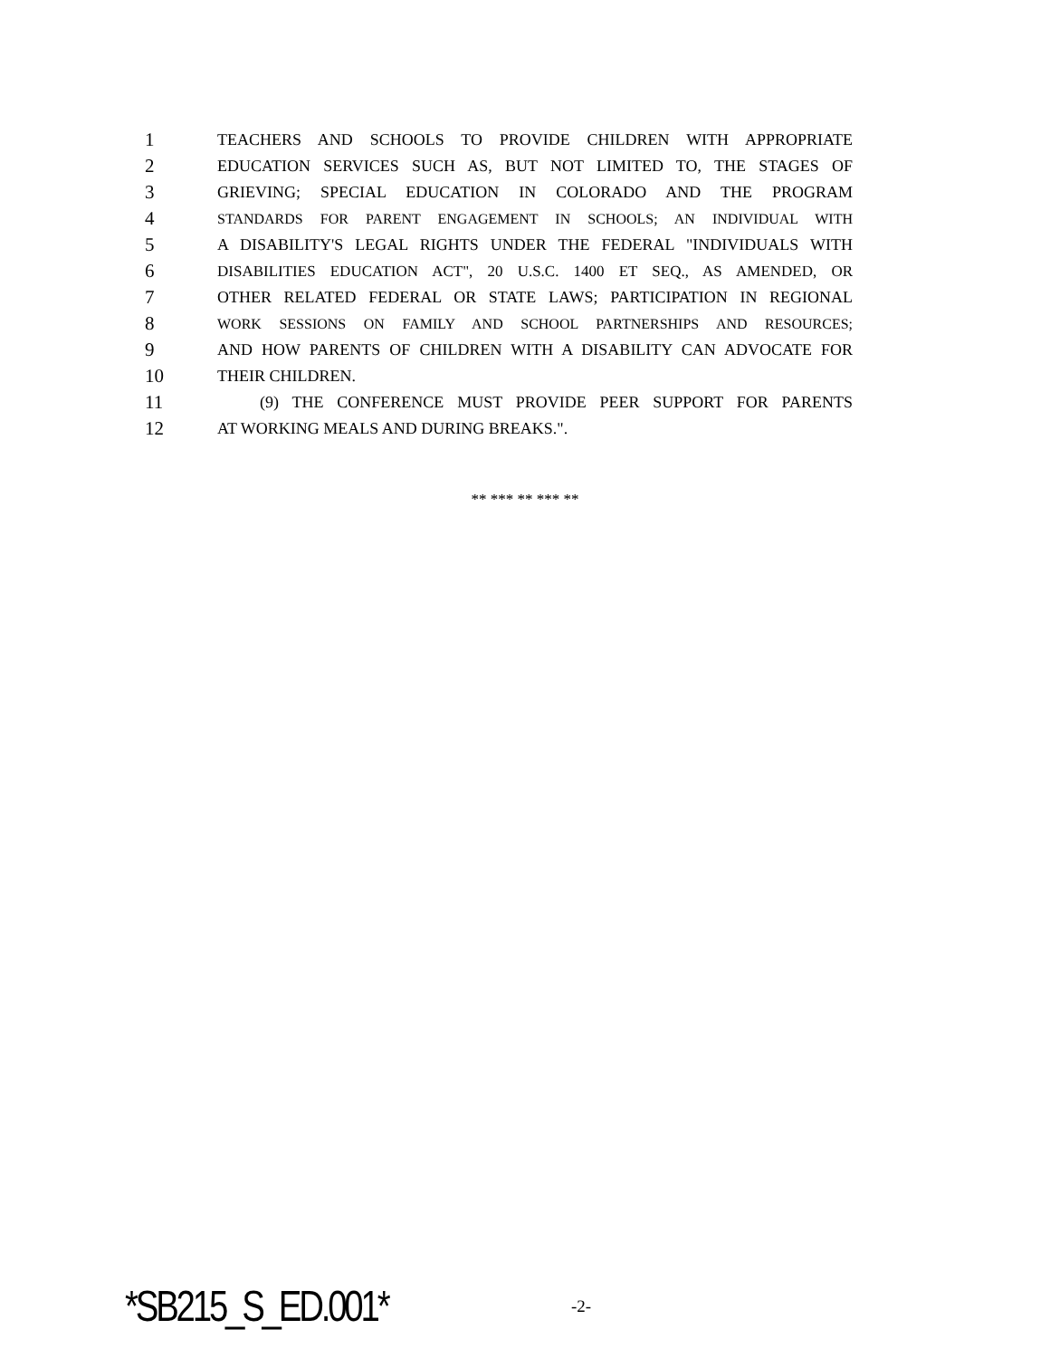1 TEACHERS AND SCHOOLS TO PROVIDE CHILDREN WITH APPROPRIATE
2 EDUCATION SERVICES SUCH AS, BUT NOT LIMITED TO, THE STAGES OF
3 GRIEVING; SPECIAL EDUCATION IN COLORADO AND THE PROGRAM
4 STANDARDS FOR PARENT ENGAGEMENT IN SCHOOLS; AN INDIVIDUAL WITH
5 A DISABILITY'S LEGAL RIGHTS UNDER THE FEDERAL "INDIVIDUALS WITH
6 DISABILITIES EDUCATION ACT", 20 U.S.C. 1400 ET SEQ., AS AMENDED, OR
7 OTHER RELATED FEDERAL OR STATE LAWS; PARTICIPATION IN REGIONAL
8 WORK SESSIONS ON FAMILY AND SCHOOL PARTNERSHIPS AND RESOURCES;
9 AND HOW PARENTS OF CHILDREN WITH A DISABILITY CAN ADVOCATE FOR
10 THEIR CHILDREN.
11 (9) THE CONFERENCE MUST PROVIDE PEER SUPPORT FOR PARENTS
12 AT WORKING MEALS AND DURING BREAKS.".
** *** ** *** **
*SB215_S_ED.001* -2-